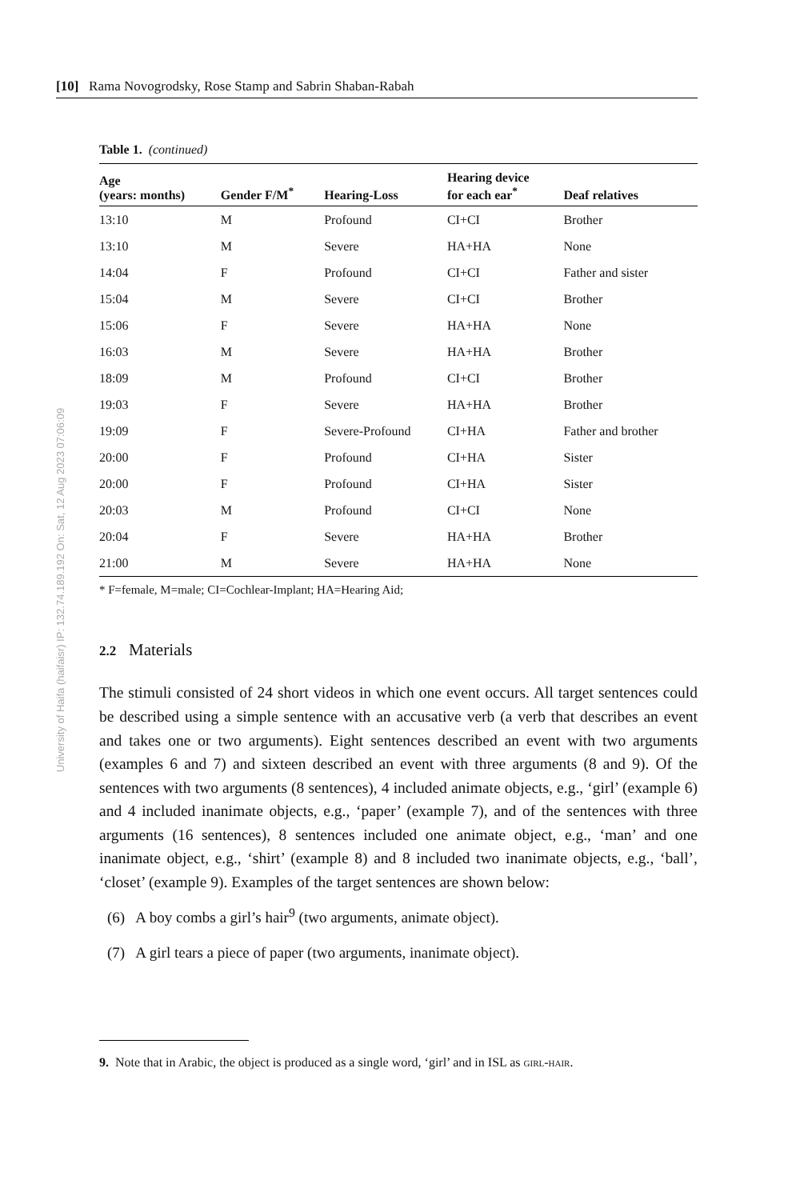University of Haifa (haifaisr) IP: 132.74.189.192 On: Sat, 12 Aug 2023 07:06:09
[10] Rama Novogrodsky, Rose Stamp and Sabrin Shaban-Rabah
Table 1. (continued)
| Age (years: months) | Gender F/M<sup>*</sup> | Hearing-Loss | Hearing device for each ear<sup>*</sup> | Deaf relatives |
| --- | --- | --- | --- | --- |
| 13:10 | M | Profound | CI+CI | Brother |
| 13:10 | M | Severe | HA+HA | None |
| 14:04 | F | Profound | CI+CI | Father and sister |
| 15:04 | M | Severe | CI+CI | Brother |
| 15:06 | F | Severe | HA+HA | None |
| 16:03 | M | Severe | HA+HA | Brother |
| 18:09 | M | Profound | CI+CI | Brother |
| 19:03 | F | Severe | HA+HA | Brother |
| 19:09 | F | Severe-Profound | CI+HA | Father and brother |
| 20:00 | F | Profound | CI+HA | Sister |
| 20:00 | F | Profound | CI+HA | Sister |
| 20:03 | M | Profound | CI+CI | None |
| 20:04 | F | Severe | HA+HA | Brother |
| 21:00 | M | Severe | HA+HA | None |
* F=female, M=male; CI=Cochlear-Implant; HA=Hearing Aid;
2.2 Materials
The stimuli consisted of 24 short videos in which one event occurs. All target sentences could be described using a simple sentence with an accusative verb (a verb that describes an event and takes one or two arguments). Eight sentences described an event with two arguments (examples 6 and 7) and sixteen described an event with three arguments (8 and 9). Of the sentences with two arguments (8 sentences), 4 included animate objects, e.g., ‘girl’ (example 6) and 4 included inanimate objects, e.g., ‘paper’ (example 7), and of the sentences with three arguments (16 sentences), 8 sentences included one animate object, e.g., ‘man’ and one inanimate object, e.g., ‘shirt’ (example 8) and 8 included two inanimate objects, e.g., ‘ball’, ‘closet’ (example 9). Examples of the target sentences are shown below:
(6) A boy combs a girl’s hair<sup>9</sup> (two arguments, animate object).
(7) A girl tears a piece of paper (two arguments, inanimate object).
9. Note that in Arabic, the object is produced as a single word, ‘girl’ and in ISL as girl-hair.